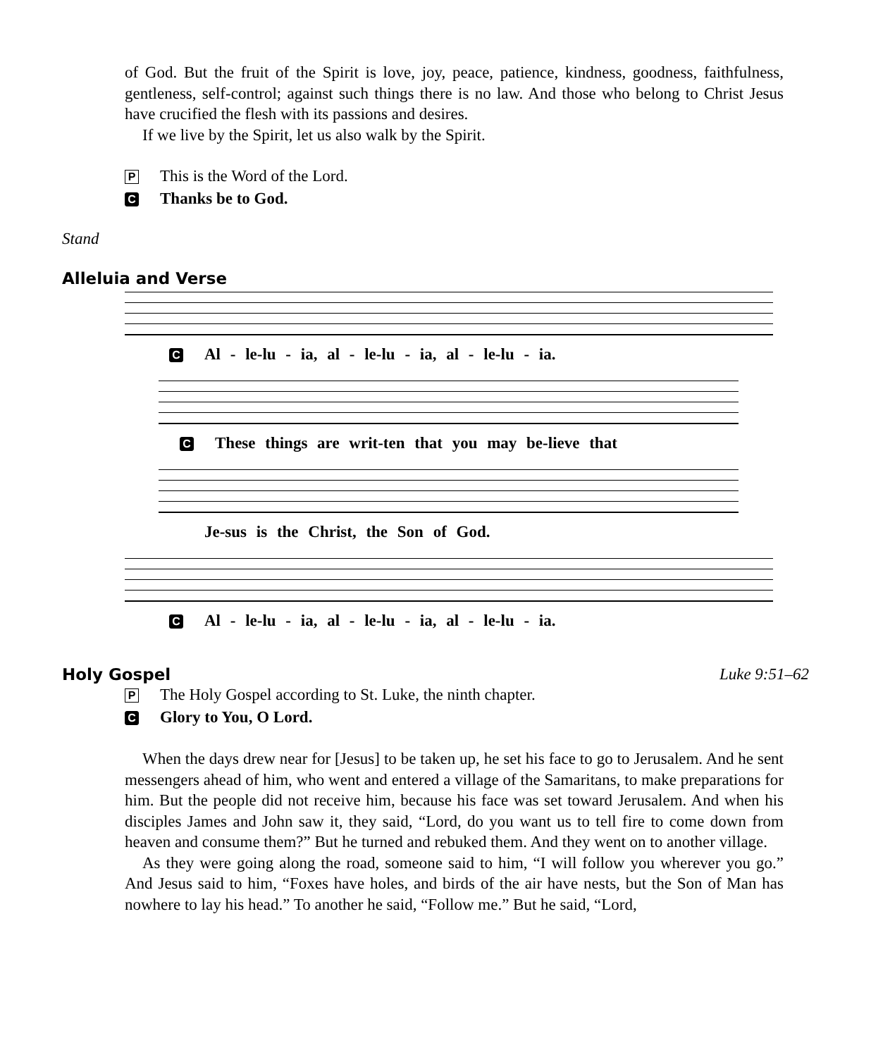of God. But the fruit of the Spirit is love, joy, peace, patience, kindness, goodness, faithfulness, gentleness, self-control; against such things there is no law. And those who belong to Christ Jesus have crucified the flesh with its passions and desires.
If we live by the Spirit, let us also walk by the Spirit.
P This is the Word of the Lord.
C Thanks be to God.
Stand
Alleluia and Verse
C Al - le-lu - ia, al - le-lu - ia, al - le-lu - ia.
C These things are writ-ten that you may be-lieve that
Je-sus is the Christ, the Son of God.
C Al - le-lu - ia, al - le-lu - ia, al - le-lu - ia.
Holy Gospel Luke 9:51–62
P The Holy Gospel according to St. Luke, the ninth chapter.
C Glory to You, O Lord.
When the days drew near for [Jesus] to be taken up, he set his face to go to Jerusalem. And he sent messengers ahead of him, who went and entered a village of the Samaritans, to make preparations for him. But the people did not receive him, because his face was set toward Jerusalem. And when his disciples James and John saw it, they said, “Lord, do you want us to tell fire to come down from heaven and consume them?” But he turned and rebuked them. And they went on to another village.
As they were going along the road, someone said to him, “I will follow you wherever you go.” And Jesus said to him, “Foxes have holes, and birds of the air have nests, but the Son of Man has nowhere to lay his head.” To another he said, “Follow me.” But he said, “Lord,